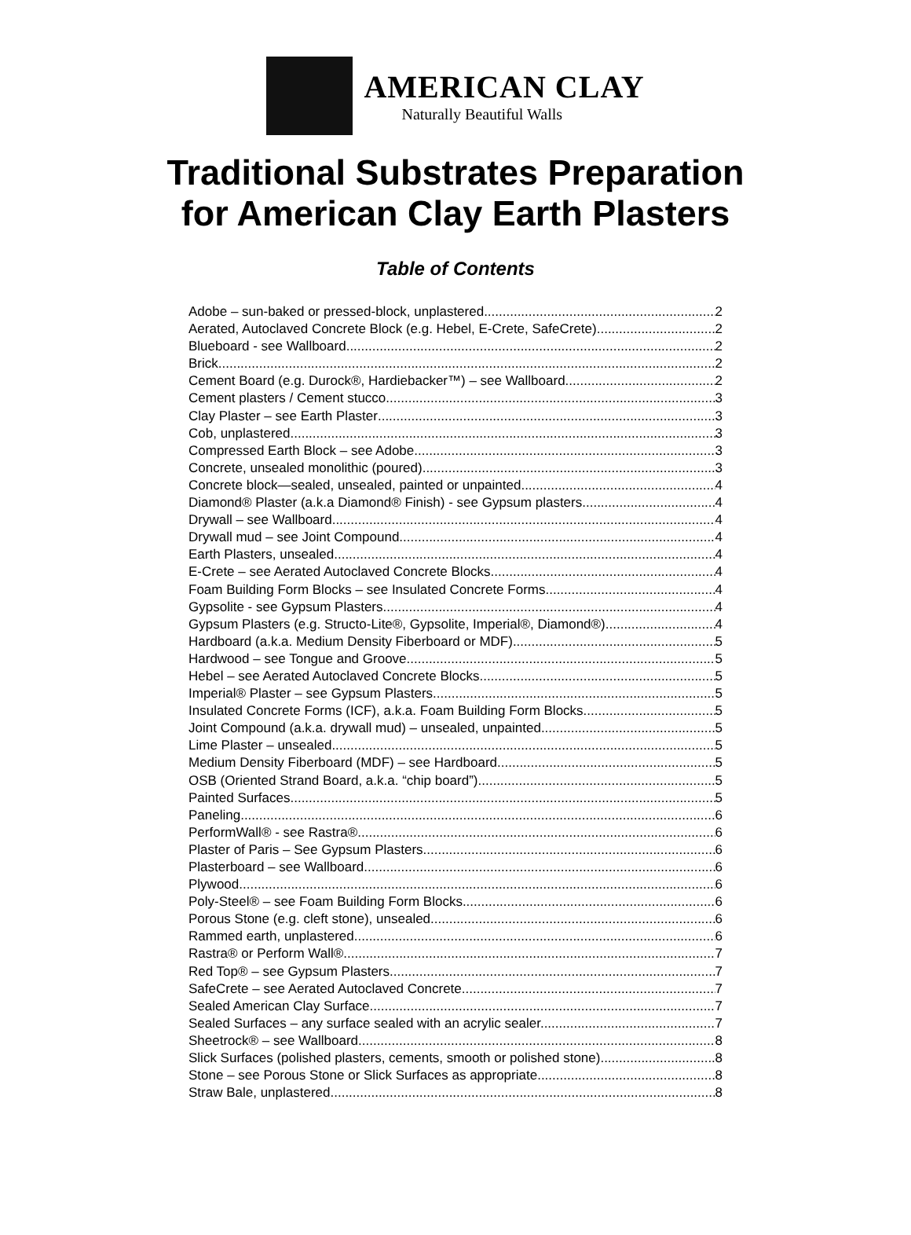AMERICAN CLAY
Naturally Beautiful Walls
Traditional Substrates Preparation
for American Clay Earth Plasters
Table of Contents
Adobe – sun-baked or pressed-block, unplastered 2
Aerated, Autoclaved Concrete Block (e.g. Hebel, E-Crete, SafeCrete) 2
Blueboard - see Wallboard 2
Brick 2
Cement Board (e.g. Durock®, Hardiebacker™) – see Wallboard 2
Cement plasters / Cement stucco 3
Clay Plaster – see Earth Plaster 3
Cob, unplastered 3
Compressed Earth Block – see Adobe 3
Concrete, unsealed monolithic (poured) 3
Concrete block—sealed, unsealed, painted or unpainted 4
Diamond® Plaster (a.k.a Diamond® Finish) - see Gypsum plasters 4
Drywall – see Wallboard 4
Drywall mud – see Joint Compound 4
Earth Plasters, unsealed 4
E-Crete – see Aerated Autoclaved Concrete Blocks 4
Foam Building Form Blocks – see Insulated Concrete Forms 4
Gypsolite - see Gypsum Plasters 4
Gypsum Plasters (e.g. Structo-Lite®, Gypsolite, Imperial®, Diamond®) 4
Hardboard (a.k.a. Medium Density Fiberboard or MDF) 5
Hardwood – see Tongue and Groove 5
Hebel – see Aerated Autoclaved Concrete Blocks 5
Imperial® Plaster – see Gypsum Plasters 5
Insulated Concrete Forms (ICF), a.k.a. Foam Building Form Blocks 5
Joint Compound (a.k.a. drywall mud) – unsealed, unpainted 5
Lime Plaster – unsealed 5
Medium Density Fiberboard (MDF) – see Hardboard 5
OSB (Oriented Strand Board, a.k.a. “chip board”) 5
Painted Surfaces 5
Paneling 6
PerformWall® - see Rastra® 6
Plaster of Paris – See Gypsum Plasters 6
Plasterboard – see Wallboard 6
Plywood 6
Poly-Steel® – see Foam Building Form Blocks 6
Porous Stone (e.g. cleft stone), unsealed 6
Rammed earth, unplastered 6
Rastra® or Perform Wall® 7
Red Top® – see Gypsum Plasters 7
SafeCrete – see Aerated Autoclaved Concrete 7
Sealed American Clay Surface 7
Sealed Surfaces – any surface sealed with an acrylic sealer. 7
Sheetrock® – see Wallboard 8
Slick Surfaces (polished plasters, cements, smooth or polished stone) 8
Stone – see Porous Stone or Slick Surfaces as appropriate 8
Straw Bale, unplastered 8